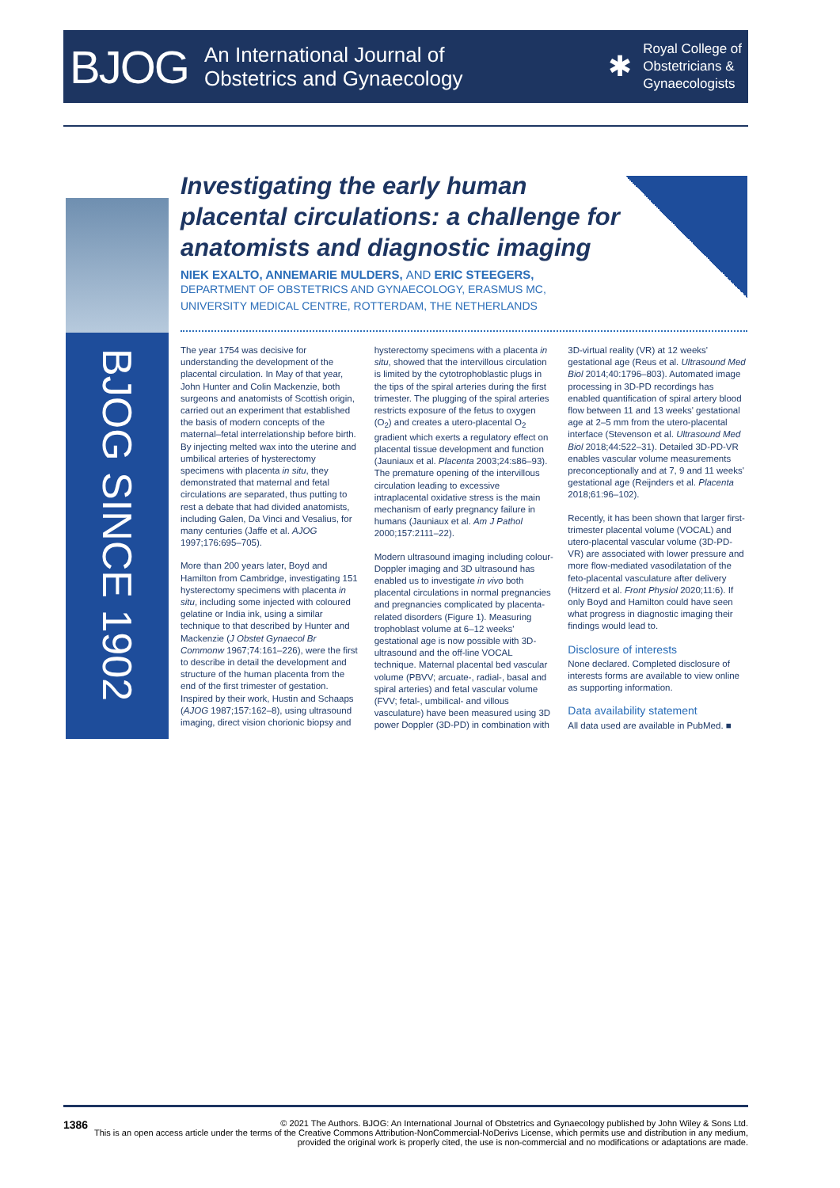BJOG
An International Journal of
Obstetrics and Gynaecology
✱ Royal College of
Obstetricians &
Gynaecologists
BJOG SINCE 1902
Investigating the early human placental circulations: a challenge for anatomists and diagnostic imaging
NIEK EXALTO, ANNEMARIE MULDERS, AND ERIC STEEGERS,
DEPARTMENT OF OBSTETRICS AND GYNAECOLOGY, ERASMUS MC,
UNIVERSITY MEDICAL CENTRE, ROTTERDAM, THE NETHERLANDS
The year 1754 was decisive for understanding the development of the placental circulation. In May of that year, John Hunter and Colin Mackenzie, both surgeons and anatomists of Scottish origin, carried out an experiment that established the basis of modern concepts of the maternal–fetal interrelationship before birth. By injecting melted wax into the uterine and umbilical arteries of hysterectomy specimens with placenta in situ, they demonstrated that maternal and fetal circulations are separated, thus putting to rest a debate that had divided anatomists, including Galen, Da Vinci and Vesalius, for many centuries (Jaffe et al. AJOG 1997;176:695–705).
More than 200 years later, Boyd and Hamilton from Cambridge, investigating 151 hysterectomy specimens with placenta in situ, including some injected with coloured gelatine or India ink, using a similar technique to that described by Hunter and Mackenzie (J Obstet Gynaecol Br Commonw 1967;74:161–226), were the first to describe in detail the development and structure of the human placenta from the end of the first trimester of gestation. Inspired by their work, Hustin and Schaaps (AJOG 1987;157:162–8), using ultrasound imaging, direct vision chorionic biopsy and hysterectomy specimens with a placenta in situ, showed that the intervillous circulation is limited by the cytotrophoblastic plugs in the tips of the spiral arteries during the first trimester. The plugging of the spiral arteries restricts exposure of the fetus to oxygen (O<sub>2</sub>) and creates a utero-placental O<sub>2</sub> gradient which exerts a regulatory effect on placental tissue development and function (Jauniaux et al. Placenta 2003;24:s86–93). The premature opening of the intervillous circulation leading to excessive intraplacental oxidative stress is the main mechanism of early pregnancy failure in humans (Jauniaux et al. Am J Pathol 2000;157:2111–22).
Modern ultrasound imaging including colour-Doppler imaging and 3D ultrasound has enabled us to investigate in vivo both placental circulations in normal pregnancies and pregnancies complicated by placenta-related disorders (Figure 1). Measuring trophoblast volume at 6–12 weeks' gestational age is now possible with 3D-ultrasound and the off-line VOCAL technique. Maternal placental bed vascular volume (PBVV; arcuate-, radial-, basal and spiral arteries) and fetal vascular volume (FVV; fetal-, umbilical- and villous vasculature) have been measured using 3D power Doppler (3D-PD) in combination with 3D-virtual reality (VR) at 12 weeks' gestational age (Reus et al. Ultrasound Med Biol 2014;40:1796–803). Automated image processing in 3D-PD recordings has enabled quantification of spiral artery blood flow between 11 and 13 weeks' gestational age at 2–5 mm from the utero-placental interface (Stevenson et al. Ultrasound Med Biol 2018;44:522–31). Detailed 3D-PD-VR enables vascular volume measurements preconceptionally and at 7, 9 and 11 weeks' gestational age (Reijnders et al. Placenta 2018;61:96–102).
Recently, it has been shown that larger first-trimester placental volume (VOCAL) and utero-placental vascular volume (3D-PD-VR) are associated with lower pressure and more flow-mediated vasodilatation of the feto-placental vasculature after delivery (Hitzerd et al. Front Physiol 2020;11:6). If only Boyd and Hamilton could have seen what progress in diagnostic imaging their findings would lead to.
Disclosure of interests
None declared. Completed disclosure of interests forms are available to view online as supporting information.
Data availability statement
All data used are available in PubMed. ■
1386 © 2021 The Authors. BJOG: An International Journal of Obstetrics and Gynaecology published by John Wiley & Sons Ltd.
This is an open access article under the terms of the Creative Commons Attribution-NonCommercial-NoDerivs License, which permits use and distribution in any medium, provided the original work is properly cited, the use is non-commercial and no modifications or adaptations are made.